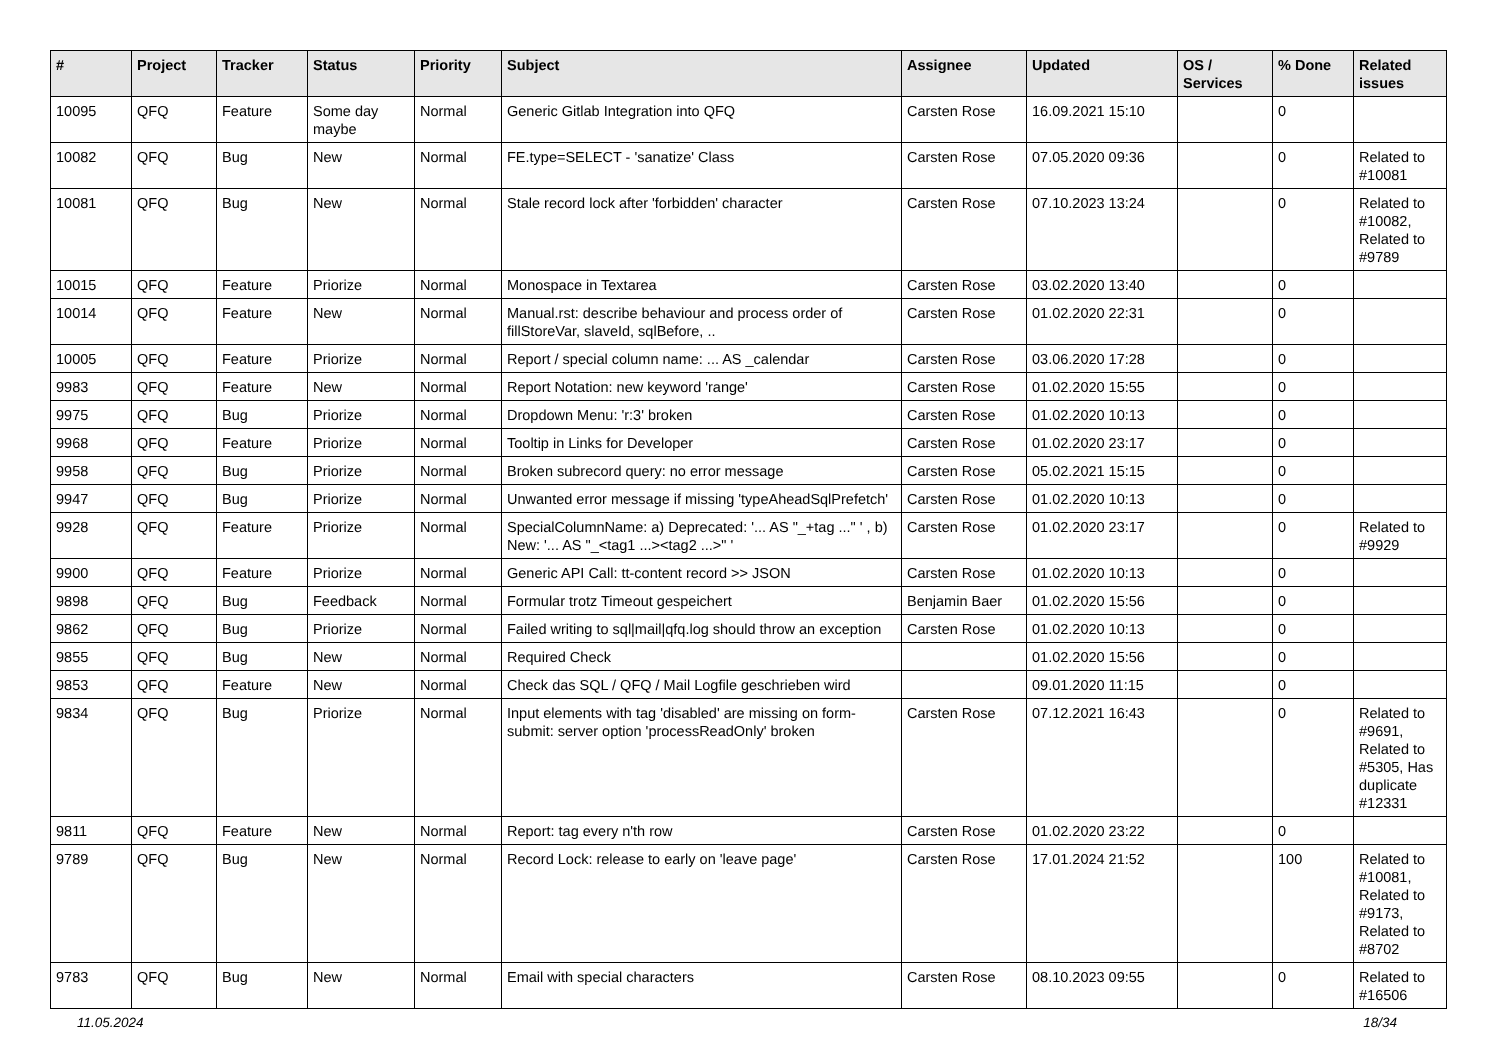| # | Project | Tracker | Status | Priority | Subject | Assignee | Updated | OS / Services | % Done | Related issues |
| --- | --- | --- | --- | --- | --- | --- | --- | --- | --- | --- |
| 10095 | QFQ | Feature | Some day maybe | Normal | Generic Gitlab Integration into QFQ | Carsten Rose | 16.09.2021 15:10 | | 0 | |
| 10082 | QFQ | Bug | New | Normal | FE.type=SELECT - 'sanatize' Class | Carsten Rose | 07.05.2020 09:36 | | 0 | Related to #10081 |
| 10081 | QFQ | Bug | New | Normal | Stale record lock after 'forbidden' character | Carsten Rose | 07.10.2023 13:24 | | 0 | Related to #10082, Related to #9789 |
| 10015 | QFQ | Feature | Priorize | Normal | Monospace in Textarea | Carsten Rose | 03.02.2020 13:40 | | 0 | |
| 10014 | QFQ | Feature | New | Normal | Manual.rst: describe behaviour and process order of fillStoreVar, slaveId, sqlBefore, .. | Carsten Rose | 01.02.2020 22:31 | | 0 | |
| 10005 | QFQ | Feature | Priorize | Normal | Report / special column name: ... AS _calendar | Carsten Rose | 03.06.2020 17:28 | | 0 | |
| 9983 | QFQ | Feature | New | Normal | Report Notation: new keyword 'range' | Carsten Rose | 01.02.2020 15:55 | | 0 | |
| 9975 | QFQ | Bug | Priorize | Normal | Dropdown Menu: 'r:3' broken | Carsten Rose | 01.02.2020 10:13 | | 0 | |
| 9968 | QFQ | Feature | Priorize | Normal | Tooltip in Links for Developer | Carsten Rose | 01.02.2020 23:17 | | 0 | |
| 9958 | QFQ | Bug | Priorize | Normal | Broken subrecord query: no error message | Carsten Rose | 05.02.2021 15:15 | | 0 | |
| 9947 | QFQ | Bug | Priorize | Normal | Unwanted error message if missing 'typeAheadSqlPrefetch' | Carsten Rose | 01.02.2020 10:13 | | 0 | |
| 9928 | QFQ | Feature | Priorize | Normal | SpecialColumnName: a) Deprecated: '... AS "_+tag ..." ' , b) New: '... AS "_<tag1 ...><tag2 ...>" ' | Carsten Rose | 01.02.2020 23:17 | | 0 | Related to #9929 |
| 9900 | QFQ | Feature | Priorize | Normal | Generic API Call: tt-content record >> JSON | Carsten Rose | 01.02.2020 10:13 | | 0 | |
| 9898 | QFQ | Bug | Feedback | Normal | Formular trotz Timeout gespeichert | Benjamin Baer | 01.02.2020 15:56 | | 0 | |
| 9862 | QFQ | Bug | Priorize | Normal | Failed writing to sql/mail/qfq.log should throw an exception | Carsten Rose | 01.02.2020 10:13 | | 0 | |
| 9855 | QFQ | Bug | New | Normal | Required Check | | 01.02.2020 15:56 | | 0 | |
| 9853 | QFQ | Feature | New | Normal | Check das SQL / QFQ / Mail Logfile geschrieben wird | | 09.01.2020 11:15 | | 0 | |
| 9834 | QFQ | Bug | Priorize | Normal | Input elements with tag 'disabled' are missing on form-submit: server option 'processReadOnly' broken | Carsten Rose | 07.12.2021 16:43 | | 0 | Related to #9691, Related to #5305, Has duplicate #12331 |
| 9811 | QFQ | Feature | New | Normal | Report: tag every n'th row | Carsten Rose | 01.02.2020 23:22 | | 0 | |
| 9789 | QFQ | Bug | New | Normal | Record Lock: release to early on 'leave page' | Carsten Rose | 17.01.2024 21:52 | | 100 | Related to #10081, Related to #9173, Related to #8702 |
| 9783 | QFQ | Bug | New | Normal | Email with special characters | Carsten Rose | 08.10.2023 09:55 | | 0 | Related to #16506 |
11.05.2024 18/34